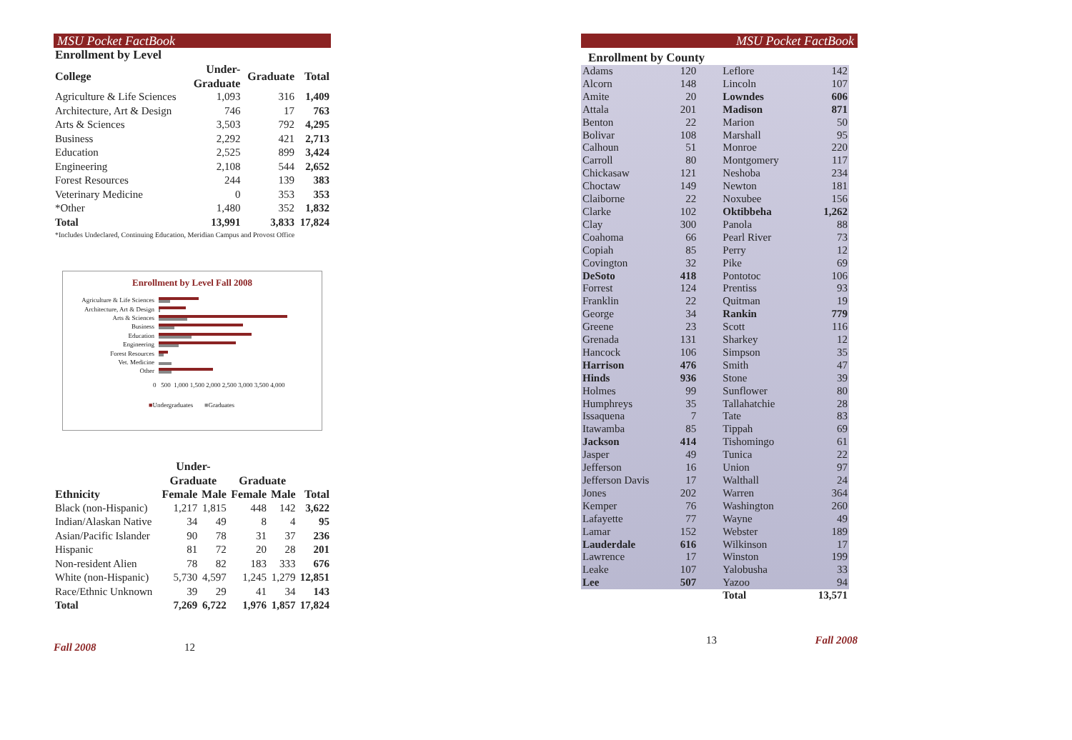MSU Pocket FactBook
Enrollment by Level
| College | Under- Graduate | Graduate | Total |
| --- | --- | --- | --- |
| Agriculture & Life Sciences | 1,093 | 316 | 1,409 |
| Architecture, Art & Design | 746 | 17 | 763 |
| Arts & Sciences | 3,503 | 792 | 4,295 |
| Business | 2,292 | 421 | 2,713 |
| Education | 2,525 | 899 | 3,424 |
| Engineering | 2,108 | 544 | 2,652 |
| Forest Resources | 244 | 139 | 383 |
| Veterinary Medicine | 0 | 353 | 353 |
| *Other | 1,480 | 352 | 1,832 |
| Total | 13,991 | 3,833 | 17,824 |
*Includes Undeclared, Continuing Education, Meridian Campus and Provost Office
Enrollment by Level Fall 2008
Agriculture & Life Sciences
Architecture, Art & Design
Arts & Sciences
Business
Education
Engineering
Forest Resources
Vet. Medicine
Other
0 500 1,000 1,500 2,000 2,500 3,000 3,500 4,000
■Undergraduates ■Graduates
| | Under- Graduate | | Graduate | | |
| --- | --- | --- | --- | --- | --- |
| Ethnicity | Female | Male | Female | Male | Total |
| Black (non-Hispanic) | 1,217 | 1,815 | 448 | 142 | 3,622 |
| Indian/Alaskan Native | 34 | 49 | 8 | 4 | 95 |
| Asian/Pacific Islander | 90 | 78 | 31 | 37 | 236 |
| Hispanic | 81 | 72 | 20 | 28 | 201 |
| Non-resident Alien | 78 | 82 | 183 | 333 | 676 |
| White (non-Hispanic) | 5,730 | 4,597 | 1,245 | 1,279 | 12,851 |
| Race/Ethnic Unknown | 39 | 29 | 41 | 34 | 143 |
| Total | 7,269 | 6,722 | 1,976 | 1,857 | 17,824 |
Fall 2008 12
MSU Pocket FactBook
Enrollment by County
| Adams | 120 | Leflore | 142 |
| Alcorn | 148 | Lincoln | 107 |
| Amite | 20 | Lowndes | 606 |
| Attala | 201 | Madison | 871 |
| Benton | 22 | Marion | 50 |
| Bolivar | 108 | Marshall | 95 |
| Calhoun | 51 | Monroe | 220 |
| Carroll | 80 | Montgomery | 117 |
| Chickasaw | 121 | Neshoba | 234 |
| Choctaw | 149 | Newton | 181 |
| Claiborne | 22 | Noxubee | 156 |
| Clarke | 102 | Oktibbeha | 1,262 |
| Clay | 300 | Panola | 88 |
| Coahoma | 66 | Pearl River | 73 |
| Copiah | 85 | Perry | 12 |
| Covington | 32 | Pike | 69 |
| DeSoto | 418 | Pontotoc | 106 |
| Forrest | 124 | Prentiss | 93 |
| Franklin | 22 | Quitman | 19 |
| George | 34 | Rankin | 779 |
| Greene | 23 | Scott | 116 |
| Grenada | 131 | Sharkey | 12 |
| Hancock | 106 | Simpson | 35 |
| Harrison | 476 | Smith | 47 |
| Hinds | 936 | Stone | 39 |
| Holmes | 99 | Sunflower | 80 |
| Humphreys | 35 | Tallahatchie | 28 |
| Issaquena | 7 | Tate | 83 |
| Itawamba | 85 | Tippah | 69 |
| Jackson | 414 | Tishomingo | 61 |
| Jasper | 49 | Tunica | 22 |
| Jefferson | 16 | Union | 97 |
| Jefferson Davis | 17 | Walthall | 24 |
| Jones | 202 | Warren | 364 |
| Kemper | 76 | Washington | 260 |
| Lafayette | 77 | Wayne | 49 |
| Lamar | 152 | Webster | 189 |
| Lauderdale | 616 | Wilkinson | 17 |
| Lawrence | 17 | Winston | 199 |
| Leake | 107 | Yalobusha | 33 |
| Lee | 507 | Yazoo | 94 |
| | | Total | 13,571 |
13 Fall 2008